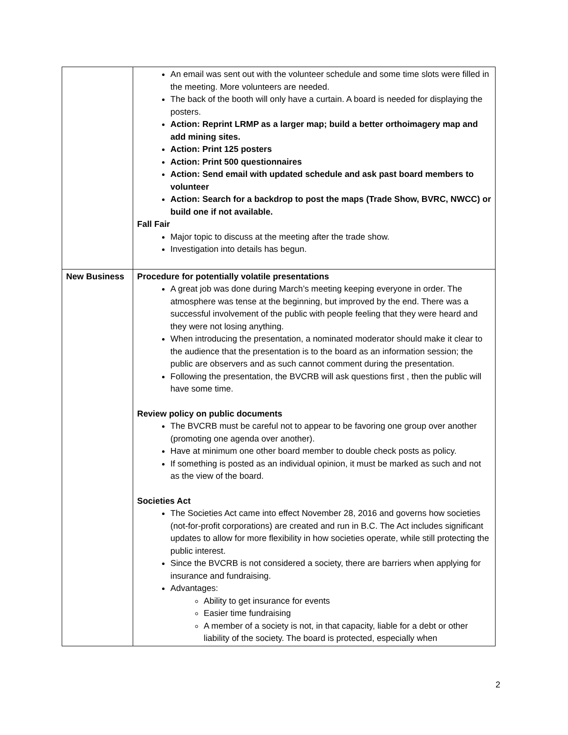| | An email was sent out with the volunteer schedule and some time slots were filled in the meeting. More volunteers are needed. The back of the booth will only have a curtain. A board is needed for displaying the posters. Action: Reprint LRMP as a larger map; build a better orthoimagery map and add mining sites. Action: Print 125 posters Action: Print 500 questionnaires Action: Send email with updated schedule and ask past board members to volunteer Action: Search for a backdrop to post the maps (Trade Show, BVRC, NWCC) or build one if not available. Fall Fair Major topic to discuss at the meeting after the trade show. Investigation into details has begun. |
| New Business | Procedure for potentially volatile presentations A great job was done during March’s meeting keeping everyone in order. The atmosphere was tense at the beginning, but improved by the end. There was a successful involvement of the public with people feeling that they were heard and they were not losing anything. When introducing the presentation, a nominated moderator should make it clear to the audience that the presentation is to the board as an information session; the public are observers and as such cannot comment during the presentation. Following the presentation, the BVCRB will ask questions first , then the public will have some time. Review policy on public documents The BVCRB must be careful not to appear to be favoring one group over another (promoting one agenda over another). Have at minimum one other board member to double check posts as policy. If something is posted as an individual opinion, it must be marked as such and not as the view of the board. Societies Act The Societies Act came into effect November 28, 2016 and governs how societies (not-for-profit corporations) are created and run in B.C. The Act includes significant updates to allow for more flexibility in how societies operate, while still protecting the public interest. Since the BVCRB is not considered a society, there are barriers when applying for insurance and fundraising. Advantages: Ability to get insurance for events Easier time fundraising A member of a society is not, in that capacity, liable for a debt or other liability of the society. The board is protected, especially when |
2